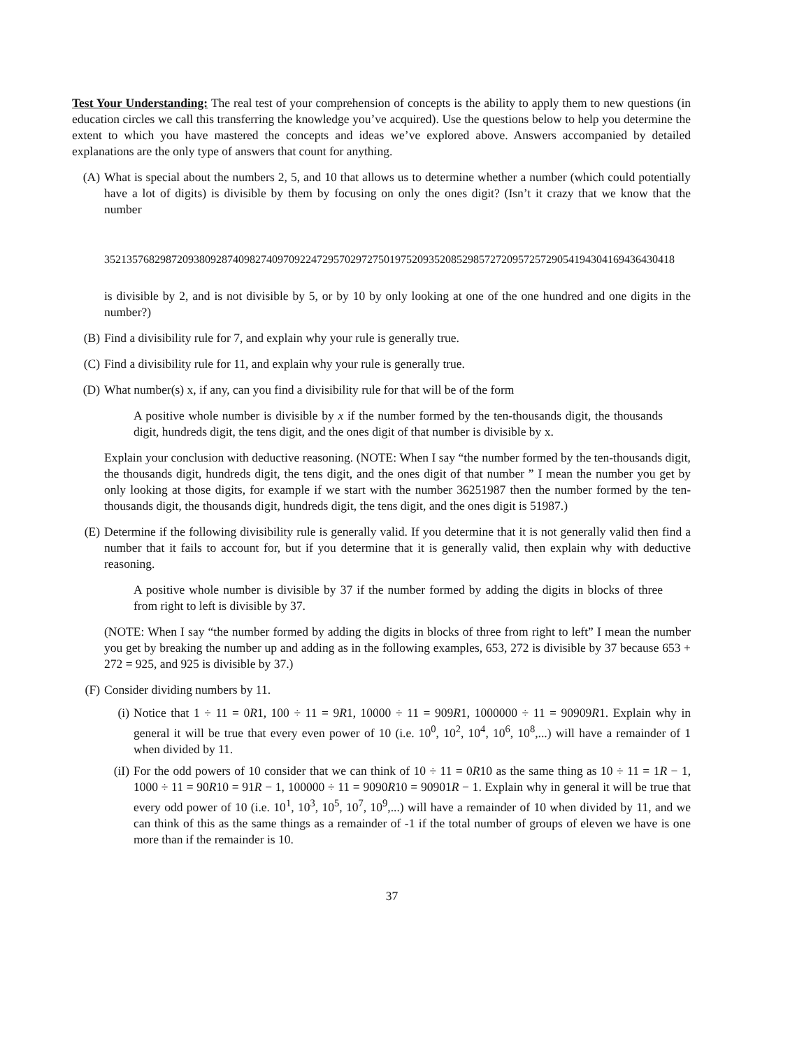Test Your Understanding: The real test of your comprehension of concepts is the ability to apply them to new questions (in education circles we call this transferring the knowledge you’ve acquired). Use the questions below to help you determine the extent to which you have mastered the concepts and ideas we’ve explored above. Answers accompanied by detailed explanations are the only type of answers that count for anything.
(A) What is special about the numbers 2, 5, and 10 that allows us to determine whether a number (which could potentially have a lot of digits) is divisible by them by focusing on only the ones digit? (Isn’t it crazy that we know that the number
35213576829872093809287409827409709224729570297275019752093520852985727209572572905419430416943643041­8
is divisible by 2, and is not divisible by 5, or by 10 by only looking at one of the one hundred and one digits in the number?)
(B) Find a divisibility rule for 7, and explain why your rule is generally true.
(C) Find a divisibility rule for 11, and explain why your rule is generally true.
(D) What number(s) x, if any, can you find a divisibility rule for that will be of the form
A positive whole number is divisible by x if the number formed by the ten-thousands digit, the thousands digit, hundreds digit, the tens digit, and the ones digit of that number is divisible by x.
Explain your conclusion with deductive reasoning. (NOTE: When I say “the number formed by the ten-thousands digit, the thousands digit, hundreds digit, the tens digit, and the ones digit of that number ” I mean the number you get by only looking at those digits, for example if we start with the number 36251987 then the number formed by the ten-thousands digit, the thousands digit, hundreds digit, the tens digit, and the ones digit is 51987.)
(E) Determine if the following divisibility rule is generally valid. If you determine that it is not generally valid then find a number that it fails to account for, but if you determine that it is generally valid, then explain why with deductive reasoning.
A positive whole number is divisible by 37 if the number formed by adding the digits in blocks of three from right to left is divisible by 37.
(NOTE: When I say “the number formed by adding the digits in blocks of three from right to left” I mean the number you get by breaking the number up and adding as in the following examples, 653, 272 is divisible by 37 because 653 + 272 = 925, and 925 is divisible by 37.)
(F) Consider dividing numbers by 11.
(i) Notice that 1 ÷ 11 = 0R1, 100 ÷ 11 = 9R1, 10000 ÷ 11 = 909R1, 1000000 ÷ 11 = 90909R1. Explain why in general it will be true that every even power of 10 (i.e. 10<sup>0</sup>, 10<sup>2</sup>, 10<sup>4</sup>, 10<sup>6</sup>, 10<sup>8</sup>,...) will have a remainder of 1 when divided by 11.
(iI) For the odd powers of 10 consider that we can think of 10 ÷ 11 = 0R10 as the same thing as 10 ÷ 11 = 1R − 1, 1000 ÷ 11 = 90R10 = 91R − 1, 100000 ÷ 11 = 9090R10 = 90901R − 1. Explain why in general it will be true that every odd power of 10 (i.e. 10<sup>1</sup>, 10<sup>3</sup>, 10<sup>5</sup>, 10<sup>7</sup>, 10<sup>9</sup>,...) will have a remainder of 10 when divided by 11, and we can think of this as the same things as a remainder of -1 if the total number of groups of eleven we have is one more than if the remainder is 10.
37